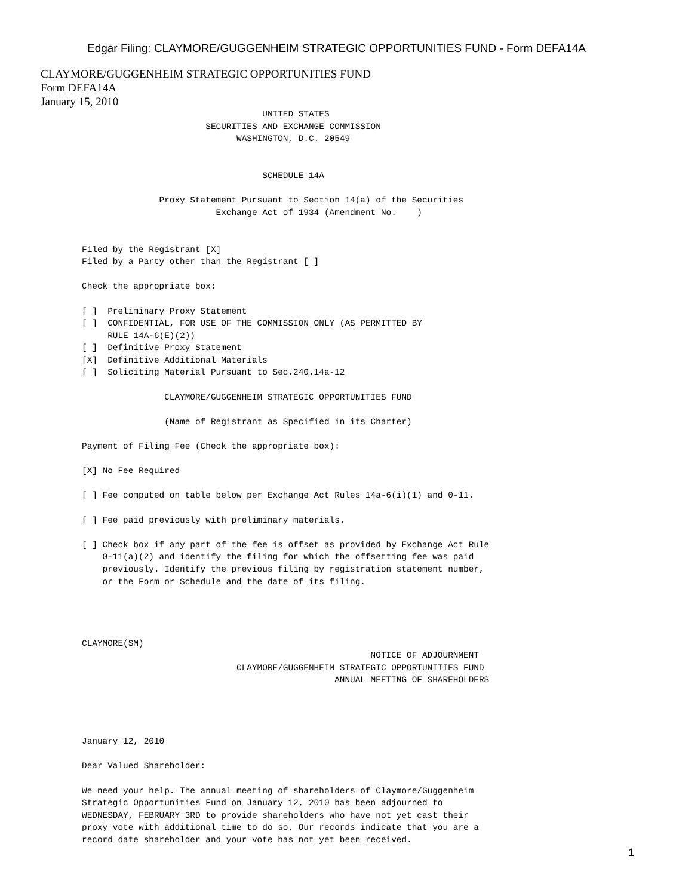Edgar Filing: CLAYMORE/GUGGENHEIM STRATEGIC OPPORTUNITIES FUND - Form DEFA14A
CLAYMORE/GUGGENHEIM STRATEGIC OPPORTUNITIES FUND
Form DEFA14A
January 15, 2010
                                   UNITED STATES
                        SECURITIES AND EXCHANGE COMMISSION
                              WASHINGTON, D.C. 20549


                                   SCHEDULE 14A

               Proxy Statement Pursuant to Section 14(a) of the Securities
                          Exchange Act of 1934 (Amendment No.    )


Filed by the Registrant [X]
Filed by a Party other than the Registrant [ ]

Check the appropriate box:

[ ]  Preliminary Proxy Statement
[ ]  CONFIDENTIAL, FOR USE OF THE COMMISSION ONLY (AS PERMITTED BY
     RULE 14A-6(E)(2))
[ ]  Definitive Proxy Statement
[X]  Definitive Additional Materials
[ ]  Soliciting Material Pursuant to Sec.240.14a-12

                CLAYMORE/GUGGENHEIM STRATEGIC OPPORTUNITIES FUND

                (Name of Registrant as Specified in its Charter)

Payment of Filing Fee (Check the appropriate box):

[X] No Fee Required

[ ] Fee computed on table below per Exchange Act Rules 14a-6(i)(1) and 0-11.

[ ] Fee paid previously with preliminary materials.

[ ] Check box if any part of the fee is offset as provided by Exchange Act Rule
    0-11(a)(2) and identify the filing for which the offsetting fee was paid
    previously. Identify the previous filing by registration statement number,
    or the Form or Schedule and the date of its filing.




CLAYMORE(SM)
                                                        NOTICE OF ADJOURNMENT
                              CLAYMORE/GUGGENHEIM STRATEGIC OPPORTUNITIES FUND
                                                 ANNUAL MEETING OF SHAREHOLDERS




January 12, 2010

Dear Valued Shareholder:

We need your help. The annual meeting of shareholders of Claymore/Guggenheim
Strategic Opportunities Fund on January 12, 2010 has been adjourned to
WEDNESDAY, FEBRUARY 3RD to provide shareholders who have not yet cast their
proxy vote with additional time to do so. Our records indicate that you are a
record date shareholder and your vote has not yet been received.
1